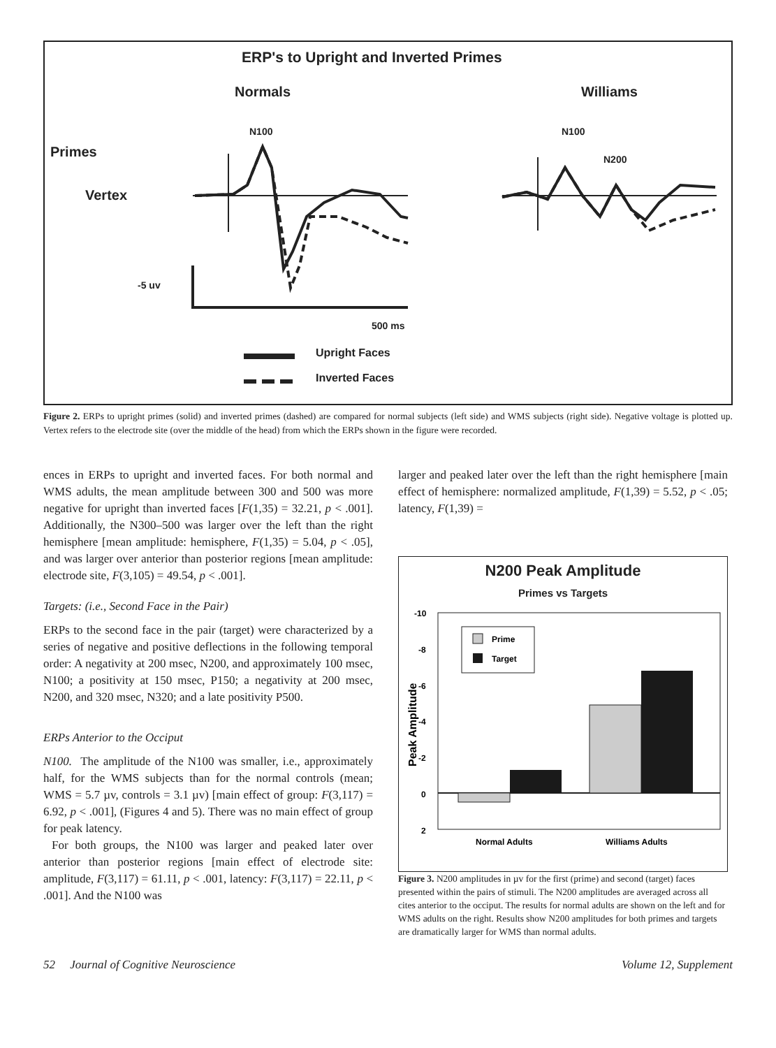ERP's to Upright and Inverted Primes
Normals Williams
N100 N100
N200
Primes
Vertex
-5 uv
500 ms
Upright Faces
Inverted Faces
Figure 2. ERPs to upright primes (solid) and inverted primes (dashed) are compared for normal subjects (left side) and WMS subjects (right side). Negative voltage is plotted up. Vertex refers to the electrode site (over the middle of the head) from which the ERPs shown in the figure were recorded.
ences in ERPs to upright and inverted faces. For both normal and WMS adults, the mean amplitude between 300 and 500 was more negative for upright than inverted faces [F(1,35) = 32.21, p < .001]. Additionally, the N300–500 was larger over the left than the right hemisphere [mean amplitude: hemisphere, F(1,35) = 5.04, p < .05], and was larger over anterior than posterior regions [mean amplitude: electrode site, F(3,105) = 49.54, p < .001].
Targets: (i.e., Second Face in the Pair)
ERPs to the second face in the pair (target) were characterized by a series of negative and positive deflections in the following temporal order: A negativity at 200 msec, N200, and approximately 100 msec, N100; a positivity at 150 msec, P150; a negativity at 200 msec, N200, and 320 msec, N320; and a late positivity P500.
ERPs Anterior to the Occiput
N100. The amplitude of the N100 was smaller, i.e., approximately half, for the WMS subjects than for the normal controls (mean; WMS = 5.7 µv, controls = 3.1 µv) [main effect of group: F(3,117) = 6.92, p < .001], (Figures 4 and 5). There was no main effect of group for peak latency.
For both groups, the N100 was larger and peaked later over anterior than posterior regions [main effect of electrode site: amplitude, F(3,117) = 61.11, p < .001, latency: F(3,117) = 22.11, p < .001]. And the N100 was
larger and peaked later over the left than the right hemisphere [main effect of hemisphere: normalized amplitude, F(1,39) = 5.52, p < .05; latency, F(1,39) =
N200 Peak Amplitude
Primes vs Targets
-10
-8
-6
-4
-2
0
2
Peak Amplitude
Prime
Target
Normal Adults
Williams Adults
Figure 3. N200 amplitudes in µv for the first (prime) and second (target) faces presented within the pairs of stimuli. The N200 amplitudes are averaged across all cites anterior to the occiput. The results for normal adults are shown on the left and for WMS adults on the right. Results show N200 amplitudes for both primes and targets are dramatically larger for WMS than normal adults.
52 Journal of Cognitive Neuroscience Volume 12, Supplement